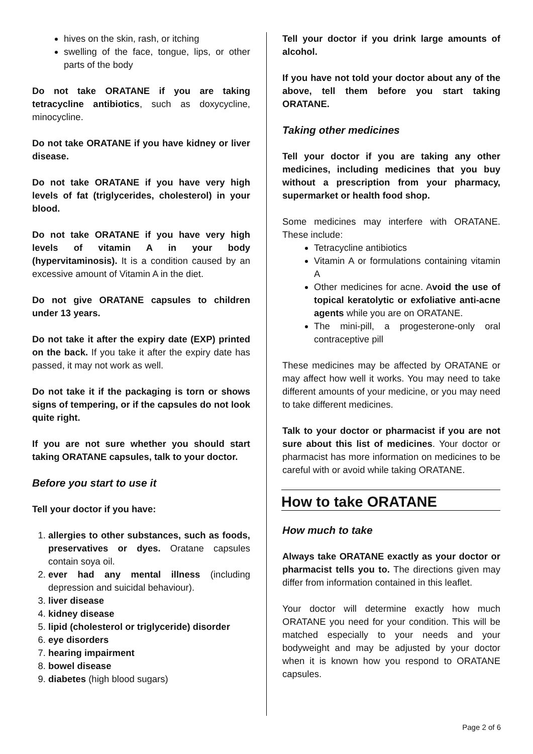hives on the skin, rash, or itching
swelling of the face, tongue, lips, or other parts of the body
Do not take ORATANE if you are taking tetracycline antibiotics, such as doxycycline, minocycline.
Do not take ORATANE if you have kidney or liver disease.
Do not take ORATANE if you have very high levels of fat (triglycerides, cholesterol) in your blood.
Do not take ORATANE if you have very high levels of vitamin A in your body (hypervitaminosis). It is a condition caused by an excessive amount of Vitamin A in the diet.
Do not give ORATANE capsules to children under 13 years.
Do not take it after the expiry date (EXP) printed on the back. If you take it after the expiry date has passed, it may not work as well.
Do not take it if the packaging is torn or shows signs of tempering, or if the capsules do not look quite right.
If you are not sure whether you should start taking ORATANE capsules, talk to your doctor.
Before you start to use it
Tell your doctor if you have:
1. allergies to other substances, such as foods, preservatives or dyes. Oratane capsules contain soya oil.
2. ever had any mental illness (including depression and suicidal behaviour).
3. liver disease
4. kidney disease
5. lipid (cholesterol or triglyceride) disorder
6. eye disorders
7. hearing impairment
8. bowel disease
9. diabetes (high blood sugars)
Tell your doctor if you drink large amounts of alcohol.
If you have not told your doctor about any of the above, tell them before you start taking ORATANE.
Taking other medicines
Tell your doctor if you are taking any other medicines, including medicines that you buy without a prescription from your pharmacy, supermarket or health food shop.
Some medicines may interfere with ORATANE. These include:
Tetracycline antibiotics
Vitamin A or formulations containing vitamin A
Other medicines for acne. Avoid the use of topical keratolytic or exfoliative anti-acne agents while you are on ORATANE.
The mini-pill, a progesterone-only oral contraceptive pill
These medicines may be affected by ORATANE or may affect how well it works. You may need to take different amounts of your medicine, or you may need to take different medicines.
Talk to your doctor or pharmacist if you are not sure about this list of medicines. Your doctor or pharmacist has more information on medicines to be careful with or avoid while taking ORATANE.
How to take ORATANE
How much to take
Always take ORATANE exactly as your doctor or pharmacist tells you to. The directions given may differ from information contained in this leaflet.
Your doctor will determine exactly how much ORATANE you need for your condition. This will be matched especially to your needs and your bodyweight and may be adjusted by your doctor when it is known how you respond to ORATANE capsules.
Page 2 of 6